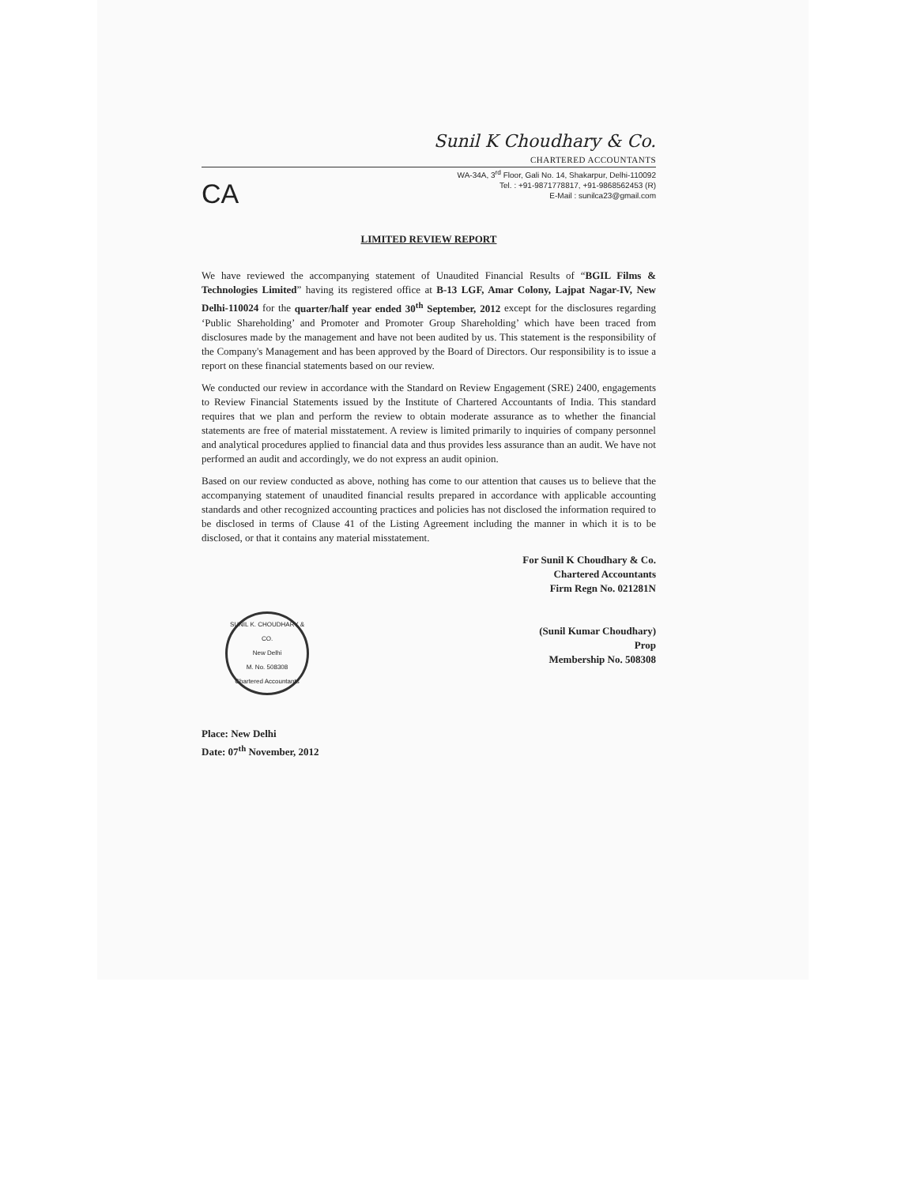Sunil K Choudhary & Co.
CHARTERED ACCOUNTANTS
CA
WA-34A, 3<sup>rd</sup> Floor, Gali No. 14, Shakarpur, Delhi-110092
Tel. : +91-9871778817, +91-9868562453 (R)
E-Mail : sunilca23@gmail.com
LIMITED REVIEW REPORT
We have reviewed the accompanying statement of Unaudited Financial Results of “BGIL Films & Technologies Limited” having its registered office at B-13 LGF, Amar Colony, Lajpat Nagar-IV, New Delhi-110024 for the quarter/half year ended 30<sup>th</sup> September, 2012 except for the disclosures regarding ‘Public Shareholding’ and Promoter and Promoter Group Shareholding’ which have been traced from disclosures made by the management and have not been audited by us. This statement is the responsibility of the Company's Management and has been approved by the Board of Directors. Our responsibility is to issue a report on these financial statements based on our review.
We conducted our review in accordance with the Standard on Review Engagement (SRE) 2400, engagements to Review Financial Statements issued by the Institute of Chartered Accountants of India. This standard requires that we plan and perform the review to obtain moderate assurance as to whether the financial statements are free of material misstatement. A review is limited primarily to inquiries of company personnel and analytical procedures applied to financial data and thus provides less assurance than an audit. We have not performed an audit and accordingly, we do not express an audit opinion.
Based on our review conducted as above, nothing has come to our attention that causes us to believe that the accompanying statement of unaudited financial results prepared in accordance with applicable accounting standards and other recognized accounting practices and policies has not disclosed the information required to be disclosed in terms of Clause 41 of the Listing Agreement including the manner in which it is to be disclosed, or that it contains any material misstatement.
For Sunil K Choudhary & Co.
Chartered Accountants
Firm Regn No. 021281N
(Sunil Kumar Choudhary)
Prop
Membership No. 508308
SUNIL K. CHOUDHARY & CO.
New Delhi
M. No. 508308
Chartered Accountants
Place: New Delhi
Date: 07<sup>th</sup> November, 2012